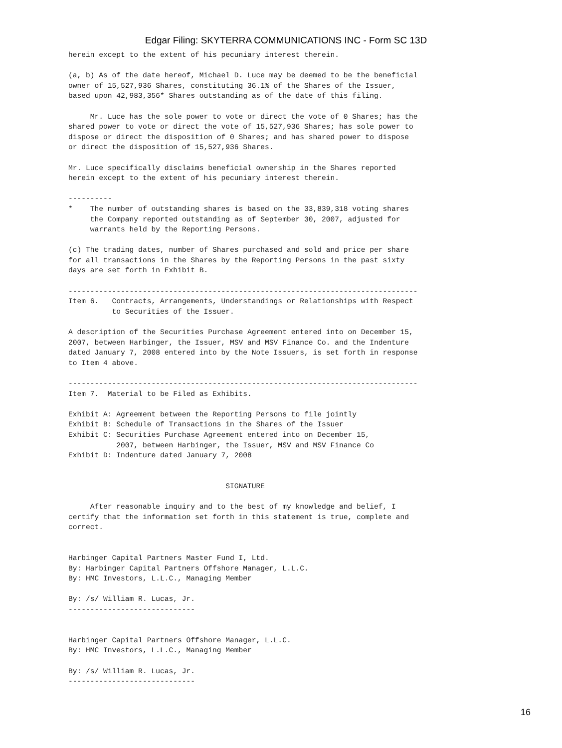Edgar Filing: SKYTERRA COMMUNICATIONS INC - Form SC 13D
herein except to the extent of his pecuniary interest therein.

(a, b) As of the date hereof, Michael D. Luce may be deemed to be the beneficial
owner of 15,527,936 Shares, constituting 36.1% of the Shares of the Issuer,
based upon 42,983,356* Shares outstanding as of the date of this filing.

     Mr. Luce has the sole power to vote or direct the vote of 0 Shares; has the
shared power to vote or direct the vote of 15,527,936 Shares; has sole power to
dispose or direct the disposition of 0 Shares; and has shared power to dispose
or direct the disposition of 15,527,936 Shares.

Mr. Luce specifically disclaims beneficial ownership in the Shares reported
herein except to the extent of his pecuniary interest therein.

----------
*    The number of outstanding shares is based on the 33,839,318 voting shares
     the Company reported outstanding as of September 30, 2007, adjusted for
     warrants held by the Reporting Persons.

(c) The trading dates, number of Shares purchased and sold and price per share
for all transactions in the Shares by the Reporting Persons in the past sixty
days are set forth in Exhibit B.

--------------------------------------------------------------------------------
Item 6.   Contracts, Arrangements, Understandings or Relationships with Respect
          to Securities of the Issuer.

A description of the Securities Purchase Agreement entered into on December 15,
2007, between Harbinger, the Issuer, MSV and MSV Finance Co. and the Indenture
dated January 7, 2008 entered into by the Note Issuers, is set forth in response
to Item 4 above.

--------------------------------------------------------------------------------
Item 7.  Material to be Filed as Exhibits.

Exhibit A: Agreement between the Reporting Persons to file jointly
Exhibit B: Schedule of Transactions in the Shares of the Issuer
Exhibit C: Securities Purchase Agreement entered into on December 15,
           2007, between Harbinger, the Issuer, MSV and MSV Finance Co
Exhibit D: Indenture dated January 7, 2008


                                    SIGNATURE

     After reasonable inquiry and to the best of my knowledge and belief, I
certify that the information set forth in this statement is true, complete and
correct.


Harbinger Capital Partners Master Fund I, Ltd.
By: Harbinger Capital Partners Offshore Manager, L.L.C.
By: HMC Investors, L.L.C., Managing Member

By: /s/ William R. Lucas, Jr.
-----------------------------


Harbinger Capital Partners Offshore Manager, L.L.C.
By: HMC Investors, L.L.C., Managing Member

By: /s/ William R. Lucas, Jr.
-----------------------------
16